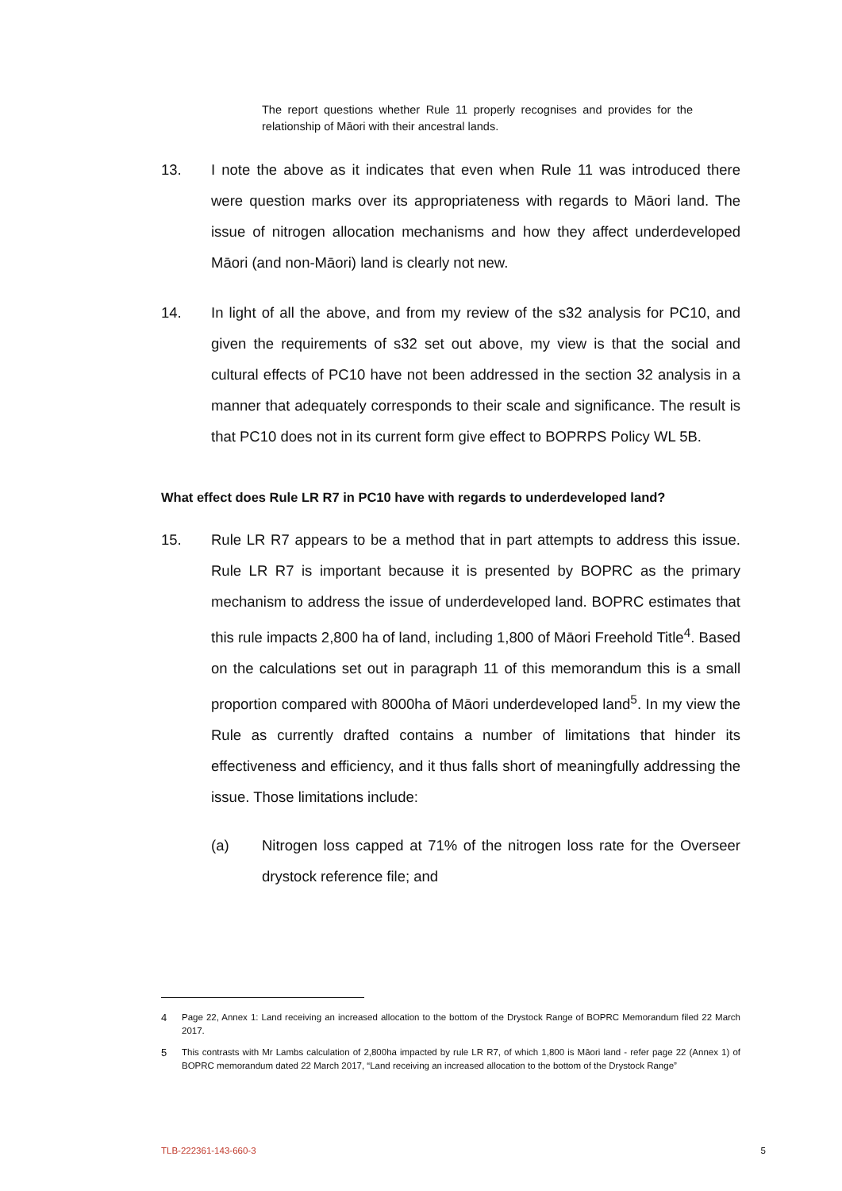The report questions whether Rule 11 properly recognises and provides for the relationship of Māori with their ancestral lands.
13. I note the above as it indicates that even when Rule 11 was introduced there were question marks over its appropriateness with regards to Māori land. The issue of nitrogen allocation mechanisms and how they affect underdeveloped Māori (and non-Māori) land is clearly not new.
14. In light of all the above, and from my review of the s32 analysis for PC10, and given the requirements of s32 set out above, my view is that the social and cultural effects of PC10 have not been addressed in the section 32 analysis in a manner that adequately corresponds to their scale and significance. The result is that PC10 does not in its current form give effect to BOPRPS Policy WL 5B.
What effect does Rule LR R7 in PC10 have with regards to underdeveloped land?
15. Rule LR R7 appears to be a method that in part attempts to address this issue. Rule LR R7 is important because it is presented by BOPRC as the primary mechanism to address the issue of underdeveloped land. BOPRC estimates that this rule impacts 2,800 ha of land, including 1,800 of Māori Freehold Title<sup>4</sup>. Based on the calculations set out in paragraph 11 of this memorandum this is a small proportion compared with 8000ha of Māori underdeveloped land<sup>5</sup>. In my view the Rule as currently drafted contains a number of limitations that hinder its effectiveness and efficiency, and it thus falls short of meaningfully addressing the issue. Those limitations include:
(a) Nitrogen loss capped at 71% of the nitrogen loss rate for the Overseer drystock reference file; and
4 Page 22, Annex 1: Land receiving an increased allocation to the bottom of the Drystock Range of BOPRC Memorandum filed 22 March 2017.
5 This contrasts with Mr Lambs calculation of 2,800ha impacted by rule LR R7, of which 1,800 is Māori land - refer page 22 (Annex 1) of BOPRC memorandum dated 22 March 2017, “Land receiving an increased allocation to the bottom of the Drystock Range”
TLB-222361-143-660-3 5